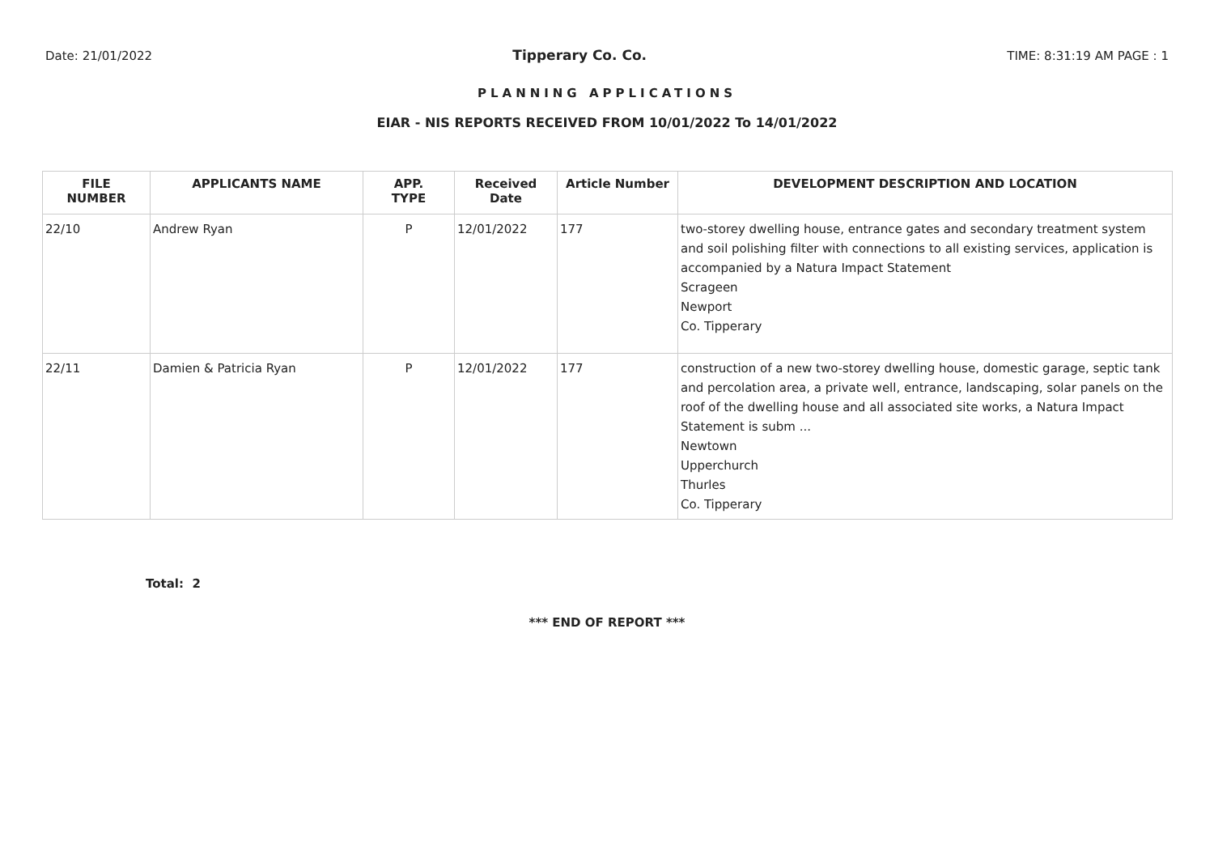Date: 21/01/2022 Tipperary Co. Co. TIME: 8:31:19 AM PAGE : 1
PLANNING APPLICATIONS
EIAR - NIS REPORTS RECEIVED FROM 10/01/2022 To 14/01/2022
| FILE NUMBER | APPLICANTS NAME | APP. TYPE | Received Date | Article Number | DEVELOPMENT DESCRIPTION AND LOCATION |
| --- | --- | --- | --- | --- | --- |
| 22/10 | Andrew Ryan | P | 12/01/2022 | 177 | two-storey dwelling house, entrance gates and secondary treatment system and soil polishing filter with connections to all existing services, application is accompanied by a Natura Impact Statement Scrageen Newport Co. Tipperary |
| 22/11 | Damien & Patricia Ryan | P | 12/01/2022 | 177 | construction of a new two-storey dwelling house, domestic garage, septic tank and percolation area, a private well, entrance, landscaping, solar panels on the roof of the dwelling house and all associated site works, a Natura Impact Statement is subm ... Newtown Upperchurch Thurles Co. Tipperary |
Total: 2
*** END OF REPORT ***